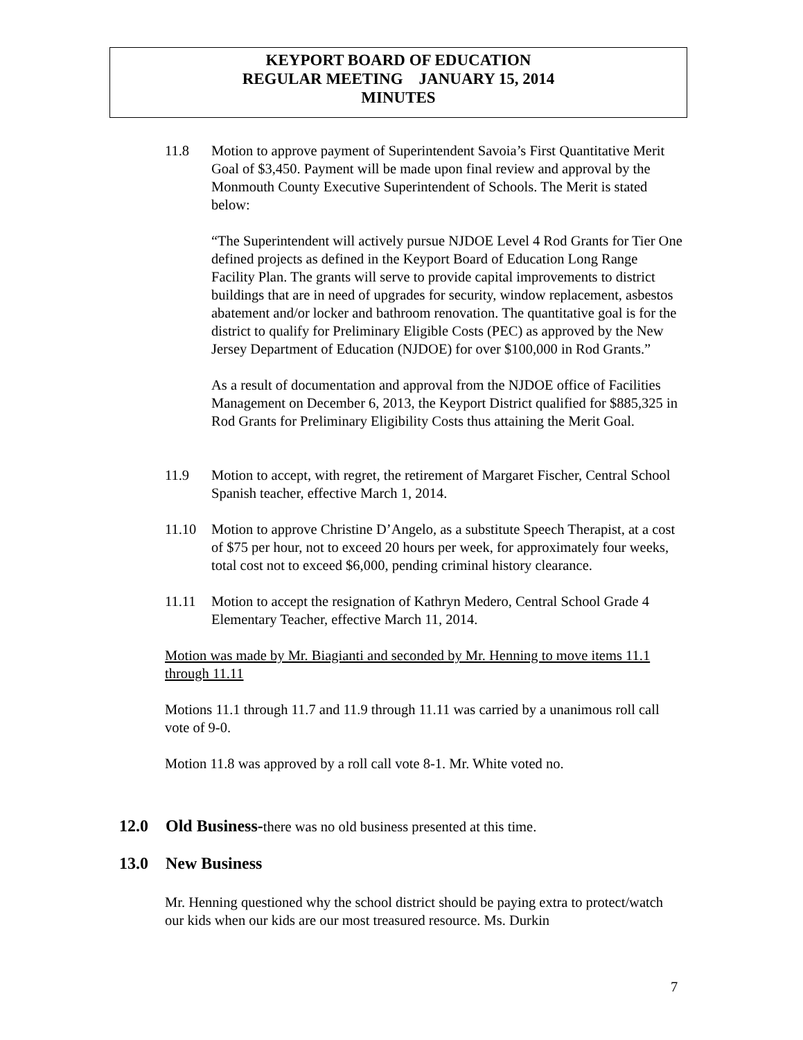KEYPORT BOARD OF EDUCATION
REGULAR MEETING JANUARY 15, 2014
MINUTES
11.8 Motion to approve payment of Superintendent Savoia’s First Quantitative Merit Goal of $3,450. Payment will be made upon final review and approval by the Monmouth County Executive Superintendent of Schools. The Merit is stated below:
“The Superintendent will actively pursue NJDOE Level 4 Rod Grants for Tier One defined projects as defined in the Keyport Board of Education Long Range Facility Plan. The grants will serve to provide capital improvements to district buildings that are in need of upgrades for security, window replacement, asbestos abatement and/or locker and bathroom renovation. The quantitative goal is for the district to qualify for Preliminary Eligible Costs (PEC) as approved by the New Jersey Department of Education (NJDOE) for over $100,000 in Rod Grants.”
As a result of documentation and approval from the NJDOE office of Facilities Management on December 6, 2013, the Keyport District qualified for $885,325 in Rod Grants for Preliminary Eligibility Costs thus attaining the Merit Goal.
11.9 Motion to accept, with regret, the retirement of Margaret Fischer, Central School Spanish teacher, effective March 1, 2014.
11.10 Motion to approve Christine D’Angelo, as a substitute Speech Therapist, at a cost of $75 per hour, not to exceed 20 hours per week, for approximately four weeks, total cost not to exceed $6,000, pending criminal history clearance.
11.11 Motion to accept the resignation of Kathryn Medero, Central School Grade 4 Elementary Teacher, effective March 11, 2014.
Motion was made by Mr. Biagianti and seconded by Mr. Henning to move items 11.1 through 11.11
Motions 11.1 through 11.7 and 11.9 through 11.11 was carried by a unanimous roll call vote of 9-0.
Motion 11.8 was approved by a roll call vote 8-1. Mr. White voted no.
12.0 Old Business-there was no old business presented at this time.
13.0 New Business
Mr. Henning questioned why the school district should be paying extra to protect/watch our kids when our kids are our most treasured resource. Ms. Durkin
7